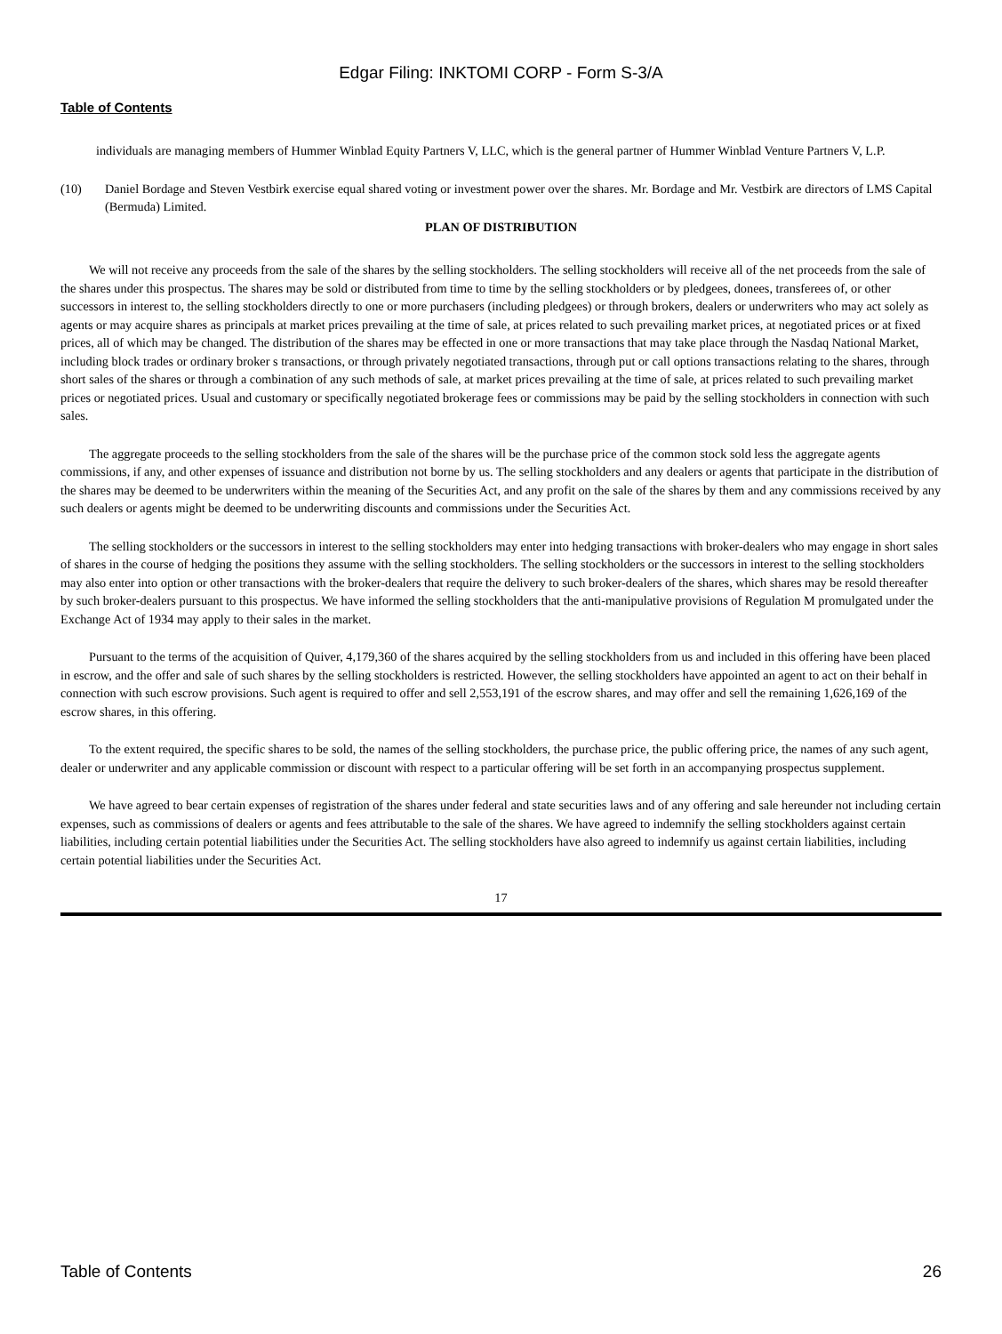Edgar Filing: INKTOMI CORP - Form S-3/A
Table of Contents
individuals are managing members of Hummer Winblad Equity Partners V, LLC, which is the general partner of Hummer Winblad Venture Partners V, L.P.
(10) Daniel Bordage and Steven Vestbirk exercise equal shared voting or investment power over the shares. Mr. Bordage and Mr. Vestbirk are directors of LMS Capital (Bermuda) Limited.
PLAN OF DISTRIBUTION
We will not receive any proceeds from the sale of the shares by the selling stockholders. The selling stockholders will receive all of the net proceeds from the sale of the shares under this prospectus. The shares may be sold or distributed from time to time by the selling stockholders or by pledgees, donees, transferees of, or other successors in interest to, the selling stockholders directly to one or more purchasers (including pledgees) or through brokers, dealers or underwriters who may act solely as agents or may acquire shares as principals at market prices prevailing at the time of sale, at prices related to such prevailing market prices, at negotiated prices or at fixed prices, all of which may be changed. The distribution of the shares may be effected in one or more transactions that may take place through the Nasdaq National Market, including block trades or ordinary broker s transactions, or through privately negotiated transactions, through put or call options transactions relating to the shares, through short sales of the shares or through a combination of any such methods of sale, at market prices prevailing at the time of sale, at prices related to such prevailing market prices or negotiated prices. Usual and customary or specifically negotiated brokerage fees or commissions may be paid by the selling stockholders in connection with such sales.
The aggregate proceeds to the selling stockholders from the sale of the shares will be the purchase price of the common stock sold less the aggregate agents commissions, if any, and other expenses of issuance and distribution not borne by us. The selling stockholders and any dealers or agents that participate in the distribution of the shares may be deemed to be underwriters within the meaning of the Securities Act, and any profit on the sale of the shares by them and any commissions received by any such dealers or agents might be deemed to be underwriting discounts and commissions under the Securities Act.
The selling stockholders or the successors in interest to the selling stockholders may enter into hedging transactions with broker-dealers who may engage in short sales of shares in the course of hedging the positions they assume with the selling stockholders. The selling stockholders or the successors in interest to the selling stockholders may also enter into option or other transactions with the broker-dealers that require the delivery to such broker-dealers of the shares, which shares may be resold thereafter by such broker-dealers pursuant to this prospectus. We have informed the selling stockholders that the anti-manipulative provisions of Regulation M promulgated under the Exchange Act of 1934 may apply to their sales in the market.
Pursuant to the terms of the acquisition of Quiver, 4,179,360 of the shares acquired by the selling stockholders from us and included in this offering have been placed in escrow, and the offer and sale of such shares by the selling stockholders is restricted. However, the selling stockholders have appointed an agent to act on their behalf in connection with such escrow provisions. Such agent is required to offer and sell 2,553,191 of the escrow shares, and may offer and sell the remaining 1,626,169 of the escrow shares, in this offering.
To the extent required, the specific shares to be sold, the names of the selling stockholders, the purchase price, the public offering price, the names of any such agent, dealer or underwriter and any applicable commission or discount with respect to a particular offering will be set forth in an accompanying prospectus supplement.
We have agreed to bear certain expenses of registration of the shares under federal and state securities laws and of any offering and sale hereunder not including certain expenses, such as commissions of dealers or agents and fees attributable to the sale of the shares. We have agreed to indemnify the selling stockholders against certain liabilities, including certain potential liabilities under the Securities Act. The selling stockholders have also agreed to indemnify us against certain liabilities, including certain potential liabilities under the Securities Act.
17
Table of Contents 26